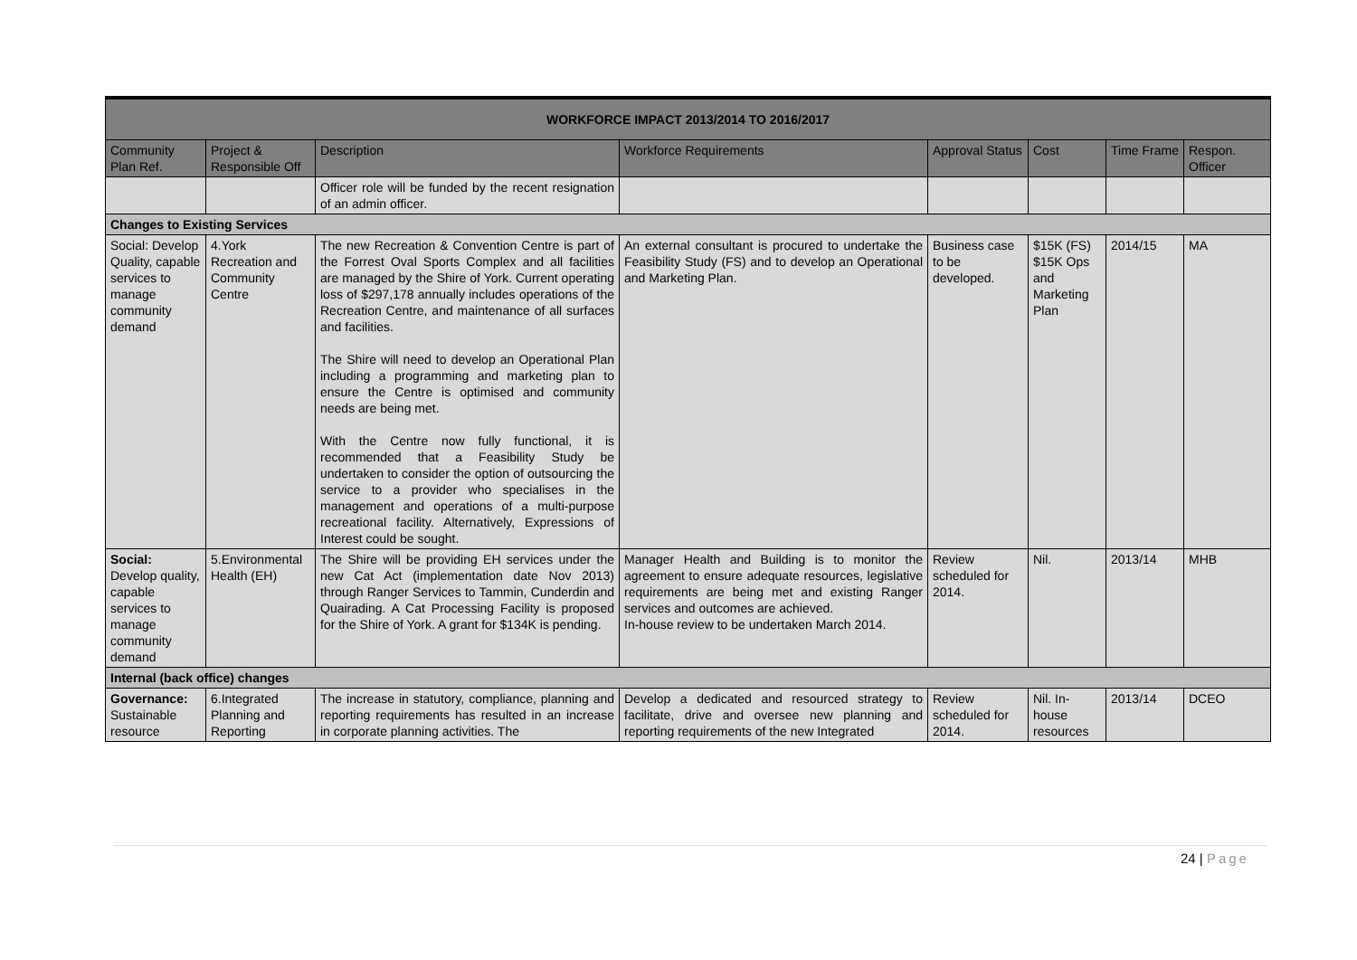| WORKFORCE IMPACT 2013/2014 TO 2016/2017 | | | | | | | |
| --- | --- | --- | --- | --- | --- | --- | --- |
| Community Plan Ref. | Project & Responsible Off | Description | Workforce Requirements | Approval Status | Cost | Time Frame | Respon. Officer |
| | | Officer role will be funded by the recent resignation of an admin officer. | | | | | |
| Changes to Existing Services | | | | | | | |
| Social: Develop Quality, capable services to manage community demand | 4.York Recreation and Community Centre | The new Recreation & Convention Centre is part of the Forrest Oval Sports Complex and all facilities are managed by the Shire of York. Current operating loss of $297,178 annually includes operations of the Recreation Centre, and maintenance of all surfaces and facilities. The Shire will need to develop an Operational Plan including a programming and marketing plan to ensure the Centre is optimised and community needs are being met. With the Centre now fully functional, it is recommended that a Feasibility Study be undertaken to consider the option of outsourcing the service to a provider who specialises in the management and operations of a multi-purpose recreational facility. Alternatively, Expressions of Interest could be sought. | An external consultant is procured to undertake the Feasibility Study (FS) and to develop an Operational and Marketing Plan. | Business case to be developed. | $15K (FS) $15K Ops and Marketing Plan | 2014/15 | MA |
| Social: Develop quality, capable services to manage community demand | 5.Environmental Health (EH) | The Shire will be providing EH services under the new Cat Act (implementation date Nov 2013) through Ranger Services to Tammin, Cunderdin and Quairading. A Cat Processing Facility is proposed for the Shire of York. A grant for $134K is pending. | Manager Health and Building is to monitor the agreement to ensure adequate resources, legislative requirements are being met and existing Ranger services and outcomes are achieved. In-house review to be undertaken March 2014. | Review scheduled for 2014. | Nil. | 2013/14 | MHB |
| Internal (back office) changes | | | | | | | |
| Governance: Sustainable resource | 6.Integrated Planning and Reporting | The increase in statutory, compliance, planning and reporting requirements has resulted in an increase in corporate planning activities. The | Develop a dedicated and resourced strategy to facilitate, drive and oversee new planning and reporting requirements of the new Integrated | Review scheduled for 2014. | Nil. In-house resources | 2013/14 | DCEO |
24 | Page